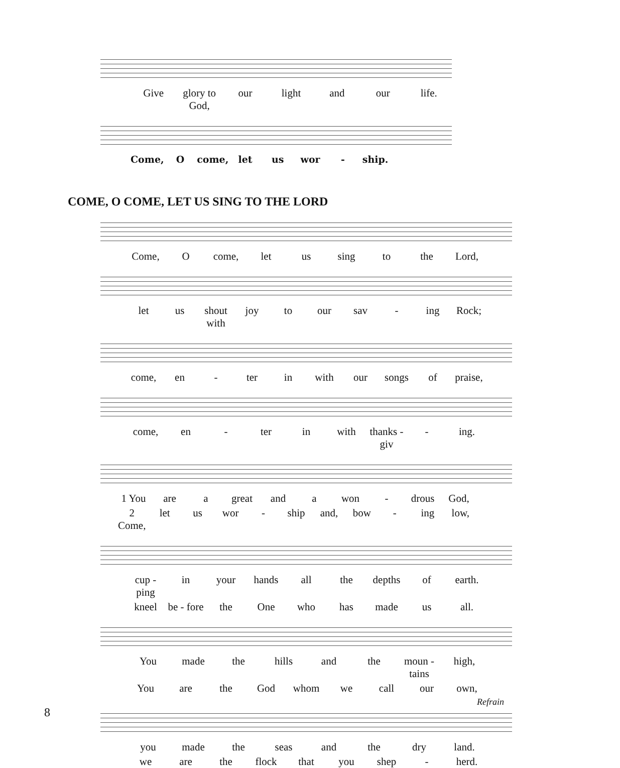Give glory to God, our light and our life.
Come, O come, let us wor - ship.
COME, O COME, LET US SING TO THE LORD
Come, O come, let us sing to the Lord,
let us shout with joy to our sav - ing Rock;
come, en - ter in with our songs of praise,
come, en - ter in with thanks - giv - ing.
1 You are a great and a won - drous God,
2 Come, let us wor - ship and, bow - ing low,
cup - ping in your hands all the depths of earth.
kneel be - fore the One who has made us all.
You made the hills and the moun - tains high,
You are the God whom we call our own,
Refrain
you made the seas and the dry land.
we are the flock that you shep - herd.
8